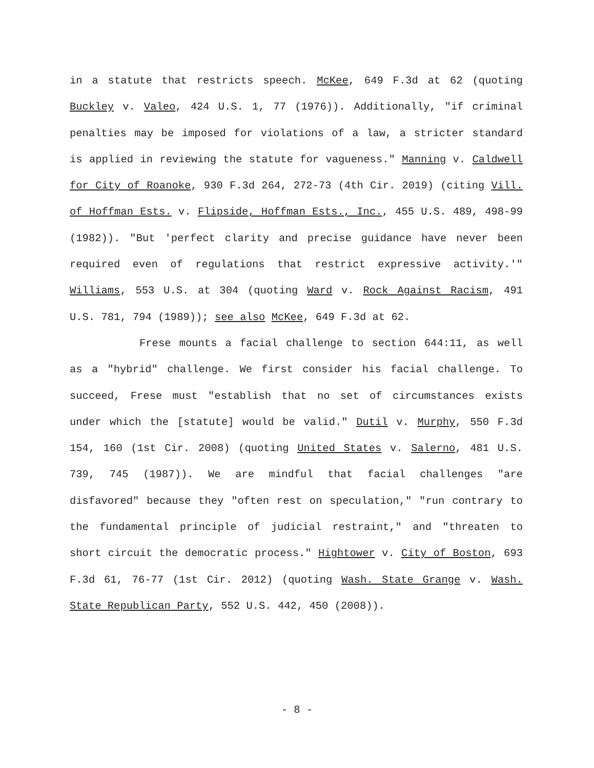in a statute that restricts speech. McKee, 649 F.3d at 62 (quoting Buckley v. Valeo, 424 U.S. 1, 77 (1976)). Additionally, "if criminal penalties may be imposed for violations of a law, a stricter standard is applied in reviewing the statute for vagueness." Manning v. Caldwell for City of Roanoke, 930 F.3d 264, 272-73 (4th Cir. 2019) (citing Vill. of Hoffman Ests. v. Flipside, Hoffman Ests., Inc., 455 U.S. 489, 498-99 (1982)). "But 'perfect clarity and precise guidance have never been required even of regulations that restrict expressive activity.'" Williams, 553 U.S. at 304 (quoting Ward v. Rock Against Racism, 491 U.S. 781, 794 (1989)); see also McKee, 649 F.3d at 62.
Frese mounts a facial challenge to section 644:11, as well as a "hybrid" challenge. We first consider his facial challenge. To succeed, Frese must "establish that no set of circumstances exists under which the [statute] would be valid." Dutil v. Murphy, 550 F.3d 154, 160 (1st Cir. 2008) (quoting United States v. Salerno, 481 U.S. 739, 745 (1987)). We are mindful that facial challenges "are disfavored" because they "often rest on speculation," "run contrary to the fundamental principle of judicial restraint," and "threaten to short circuit the democratic process." Hightower v. City of Boston, 693 F.3d 61, 76-77 (1st Cir. 2012) (quoting Wash. State Grange v. Wash. State Republican Party, 552 U.S. 442, 450 (2008)).
- 8 -